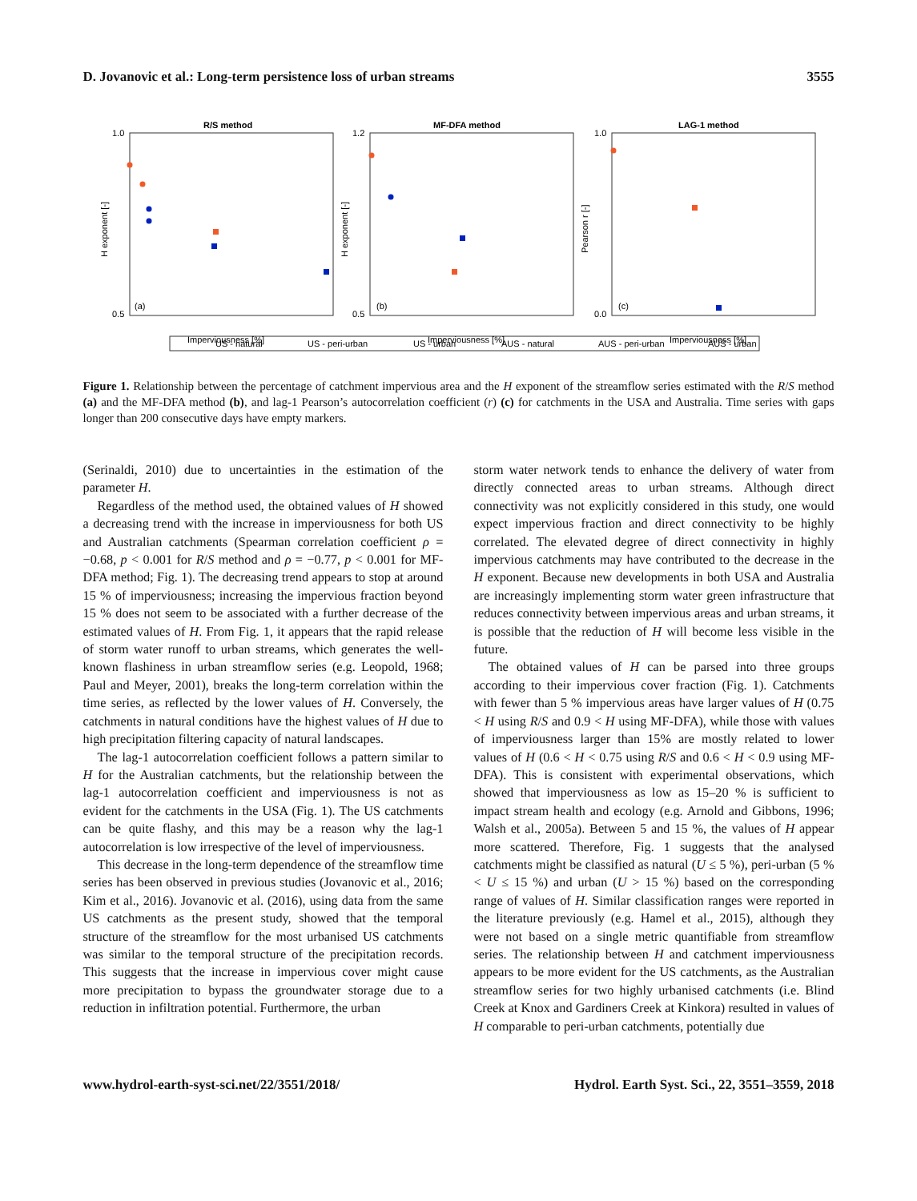D. Jovanovic et al.: Long-term persistence loss of urban streams 3555
R/S method
MF-DFA method
LAG-1 method
1.0
0.5
1.2
0.5
1.0
0.0
(a)
(b)
(c)
Imperviousness [%]
Imperviousness [%]
Imperviousness [%]
H exponent [-]
H exponent [-]
Pearson r [-]
US - natural
US - peri-urban
US - urban
AUS - natural
AUS - peri-urban
AUS - urban
Figure 1. Relationship between the percentage of catchment impervious area and the H exponent of the streamflow series estimated with the R/S method (a) and the MF-DFA method (b), and lag-1 Pearson’s autocorrelation coefficient (r) (c) for catchments in the USA and Australia. Time series with gaps longer than 200 consecutive days have empty markers.
(Serinaldi, 2010) due to uncertainties in the estimation of the parameter H.
Regardless of the method used, the obtained values of H showed a decreasing trend with the increase in imperviousness for both US and Australian catchments (Spearman correlation coefficient ρ = −0.68, p < 0.001 for R/S method and ρ = −0.77, p < 0.001 for MF-DFA method; Fig. 1). The decreasing trend appears to stop at around 15 % of imperviousness; increasing the impervious fraction beyond 15 % does not seem to be associated with a further decrease of the estimated values of H. From Fig. 1, it appears that the rapid release of storm water runoff to urban streams, which generates the well-known flashiness in urban streamflow series (e.g. Leopold, 1968; Paul and Meyer, 2001), breaks the long-term correlation within the time series, as reflected by the lower values of H. Conversely, the catchments in natural conditions have the highest values of H due to high precipitation filtering capacity of natural landscapes.
The lag-1 autocorrelation coefficient follows a pattern similar to H for the Australian catchments, but the relationship between the lag-1 autocorrelation coefficient and imperviousness is not as evident for the catchments in the USA (Fig. 1). The US catchments can be quite flashy, and this may be a reason why the lag-1 autocorrelation is low irrespective of the level of imperviousness.
This decrease in the long-term dependence of the streamflow time series has been observed in previous studies (Jovanovic et al., 2016; Kim et al., 2016). Jovanovic et al. (2016), using data from the same US catchments as the present study, showed that the temporal structure of the streamflow for the most urbanised US catchments was similar to the temporal structure of the precipitation records. This suggests that the increase in impervious cover might cause more precipitation to bypass the groundwater storage due to a reduction in infiltration potential. Furthermore, the urban
storm water network tends to enhance the delivery of water from directly connected areas to urban streams. Although direct connectivity was not explicitly considered in this study, one would expect impervious fraction and direct connectivity to be highly correlated. The elevated degree of direct connectivity in highly impervious catchments may have contributed to the decrease in the H exponent. Because new developments in both USA and Australia are increasingly implementing storm water green infrastructure that reduces connectivity between impervious areas and urban streams, it is possible that the reduction of H will become less visible in the future.
The obtained values of H can be parsed into three groups according to their impervious cover fraction (Fig. 1). Catchments with fewer than 5 % impervious areas have larger values of H (0.75 < H using R/S and 0.9 < H using MF-DFA), while those with values of imperviousness larger than 15% are mostly related to lower values of H (0.6 < H < 0.75 using R/S and 0.6 < H < 0.9 using MF-DFA). This is consistent with experimental observations, which showed that imperviousness as low as 15–20 % is sufficient to impact stream health and ecology (e.g. Arnold and Gibbons, 1996; Walsh et al., 2005a). Between 5 and 15 %, the values of H appear more scattered. Therefore, Fig. 1 suggests that the analysed catchments might be classified as natural (U ≤ 5 %), peri-urban (5 % < U ≤ 15 %) and urban (U > 15 %) based on the corresponding range of values of H. Similar classification ranges were reported in the literature previously (e.g. Hamel et al., 2015), although they were not based on a single metric quantifiable from streamflow series. The relationship between H and catchment imperviousness appears to be more evident for the US catchments, as the Australian streamflow series for two highly urbanised catchments (i.e. Blind Creek at Knox and Gardiners Creek at Kinkora) resulted in values of H comparable to peri-urban catchments, potentially due
www.hydrol-earth-syst-sci.net/22/3551/2018/ Hydrol. Earth Syst. Sci., 22, 3551–3559, 2018